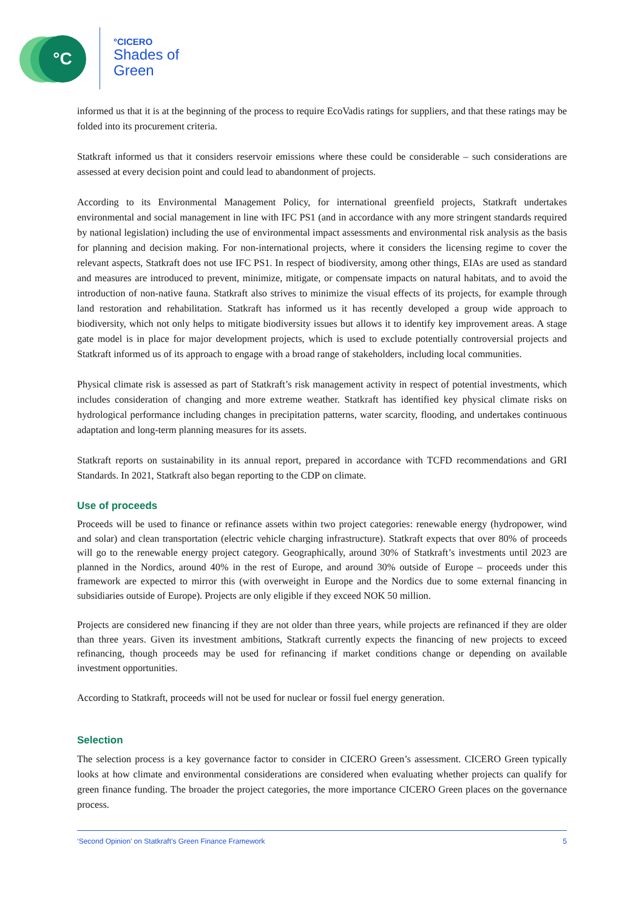°C
°CICERO
Shades of
Green
informed us that it is at the beginning of the process to require EcoVadis ratings for suppliers, and that these ratings may be folded into its procurement criteria.
Statkraft informed us that it considers reservoir emissions where these could be considerable – such considerations are assessed at every decision point and could lead to abandonment of projects.
According to its Environmental Management Policy, for international greenfield projects, Statkraft undertakes environmental and social management in line with IFC PS1 (and in accordance with any more stringent standards required by national legislation) including the use of environmental impact assessments and environmental risk analysis as the basis for planning and decision making. For non-international projects, where it considers the licensing regime to cover the relevant aspects, Statkraft does not use IFC PS1. In respect of biodiversity, among other things, EIAs are used as standard and measures are introduced to prevent, minimize, mitigate, or compensate impacts on natural habitats, and to avoid the introduction of non-native fauna. Statkraft also strives to minimize the visual effects of its projects, for example through land restoration and rehabilitation. Statkraft has informed us it has recently developed a group wide approach to biodiversity, which not only helps to mitigate biodiversity issues but allows it to identify key improvement areas. A stage gate model is in place for major development projects, which is used to exclude potentially controversial projects and Statkraft informed us of its approach to engage with a broad range of stakeholders, including local communities.
Physical climate risk is assessed as part of Statkraft’s risk management activity in respect of potential investments, which includes consideration of changing and more extreme weather. Statkraft has identified key physical climate risks on hydrological performance including changes in precipitation patterns, water scarcity, flooding, and undertakes continuous adaptation and long-term planning measures for its assets.
Statkraft reports on sustainability in its annual report, prepared in accordance with TCFD recommendations and GRI Standards. In 2021, Statkraft also began reporting to the CDP on climate.
Use of proceeds
Proceeds will be used to finance or refinance assets within two project categories: renewable energy (hydropower, wind and solar) and clean transportation (electric vehicle charging infrastructure). Statkraft expects that over 80% of proceeds will go to the renewable energy project category. Geographically, around 30% of Statkraft’s investments until 2023 are planned in the Nordics, around 40% in the rest of Europe, and around 30% outside of Europe – proceeds under this framework are expected to mirror this (with overweight in Europe and the Nordics due to some external financing in subsidiaries outside of Europe). Projects are only eligible if they exceed NOK 50 million.
Projects are considered new financing if they are not older than three years, while projects are refinanced if they are older than three years. Given its investment ambitions, Statkraft currently expects the financing of new projects to exceed refinancing, though proceeds may be used for refinancing if market conditions change or depending on available investment opportunities.
According to Statkraft, proceeds will not be used for nuclear or fossil fuel energy generation.
Selection
The selection process is a key governance factor to consider in CICERO Green’s assessment. CICERO Green typically looks at how climate and environmental considerations are considered when evaluating whether projects can qualify for green finance funding. The broader the project categories, the more importance CICERO Green places on the governance process.
‘Second Opinion’ on Statkraft’s Green Finance Framework 5